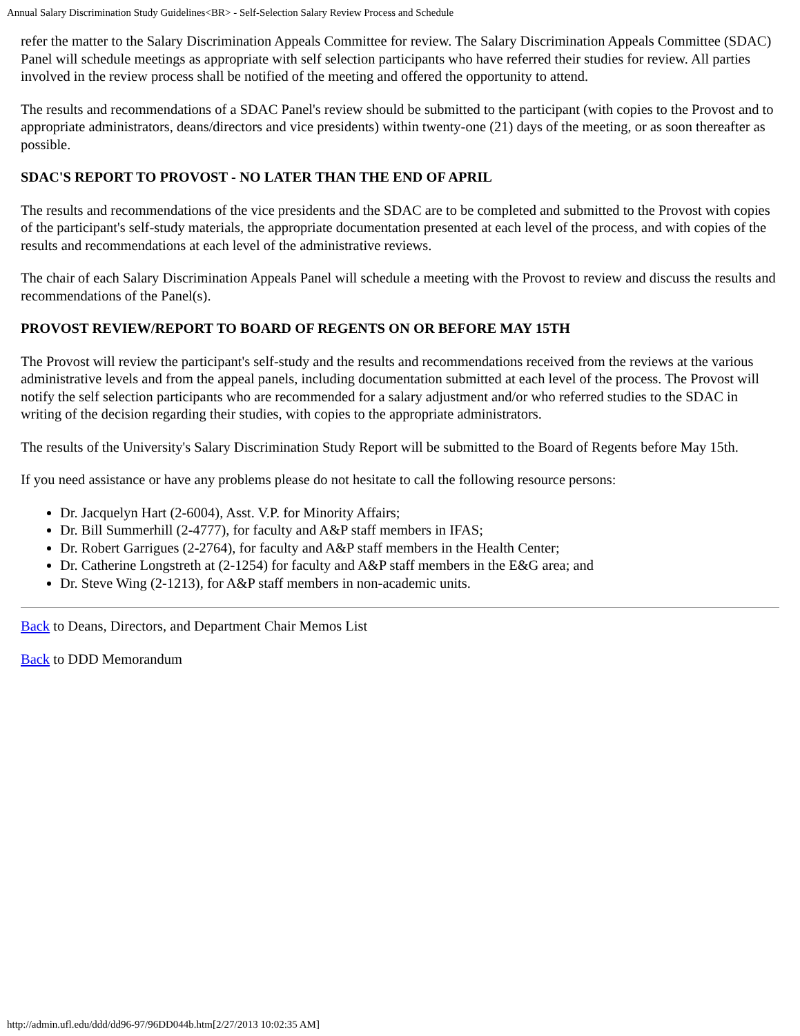Annual Salary Discrimination Study Guidelines<BR> - Self-Selection Salary Review Process and Schedule
refer the matter to the Salary Discrimination Appeals Committee for review. The Salary Discrimination Appeals Committee (SDAC) Panel will schedule meetings as appropriate with self selection participants who have referred their studies for review. All parties involved in the review process shall be notified of the meeting and offered the opportunity to attend.
The results and recommendations of a SDAC Panel's review should be submitted to the participant (with copies to the Provost and to appropriate administrators, deans/directors and vice presidents) within twenty-one (21) days of the meeting, or as soon thereafter as possible.
SDAC'S REPORT TO PROVOST - NO LATER THAN THE END OF APRIL
The results and recommendations of the vice presidents and the SDAC are to be completed and submitted to the Provost with copies of the participant's self-study materials, the appropriate documentation presented at each level of the process, and with copies of the results and recommendations at each level of the administrative reviews.
The chair of each Salary Discrimination Appeals Panel will schedule a meeting with the Provost to review and discuss the results and recommendations of the Panel(s).
PROVOST REVIEW/REPORT TO BOARD OF REGENTS ON OR BEFORE MAY 15TH
The Provost will review the participant's self-study and the results and recommendations received from the reviews at the various administrative levels and from the appeal panels, including documentation submitted at each level of the process. The Provost will notify the self selection participants who are recommended for a salary adjustment and/or who referred studies to the SDAC in writing of the decision regarding their studies, with copies to the appropriate administrators.
The results of the University's Salary Discrimination Study Report will be submitted to the Board of Regents before May 15th.
If you need assistance or have any problems please do not hesitate to call the following resource persons:
Dr. Jacquelyn Hart (2-6004), Asst. V.P. for Minority Affairs;
Dr. Bill Summerhill (2-4777), for faculty and A&P staff members in IFAS;
Dr. Robert Garrigues (2-2764), for faculty and A&P staff members in the Health Center;
Dr. Catherine Longstreth at (2-1254) for faculty and A&P staff members in the E&G area; and
Dr. Steve Wing (2-1213), for A&P staff members in non-academic units.
Back to Deans, Directors, and Department Chair Memos List
Back to DDD Memorandum
http://admin.ufl.edu/ddd/dd96-97/96DD044b.htm[2/27/2013 10:02:35 AM]